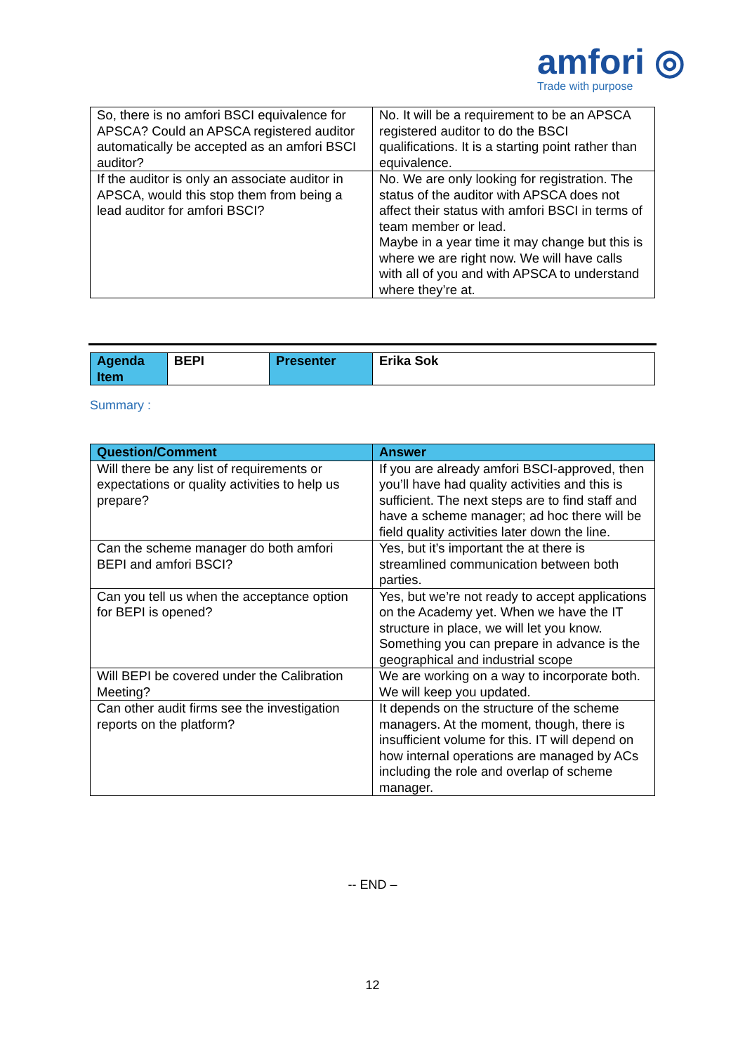amfori ◎
Trade with purpose
| So, there is no amfori BSCI equivalence for APSCA? Could an APSCA registered auditor automatically be accepted as an amfori BSCI auditor? | No. It will be a requirement to be an APSCA registered auditor to do the BSCI qualifications. It is a starting point rather than equivalence. |
| If the auditor is only an associate auditor in APSCA, would this stop them from being a lead auditor for amfori BSCI? | No. We are only looking for registration. The status of the auditor with APSCA does not affect their status with amfori BSCI in terms of team member or lead. Maybe in a year time it may change but this is where we are right now. We will have calls with all of you and with APSCA to understand where they’re at. |
| Agenda Item | BEPI | Presenter | Erika Sok |
Summary :
| Question/Comment | Answer |
| --- | --- |
| Will there be any list of requirements or expectations or quality activities to help us prepare? | If you are already amfori BSCI-approved, then you’ll have had quality activities and this is sufficient. The next steps are to find staff and have a scheme manager; ad hoc there will be field quality activities later down the line. |
| Can the scheme manager do both amfori BEPI and amfori BSCI? | Yes, but it’s important the at there is streamlined communication between both parties. |
| Can you tell us when the acceptance option for BEPI is opened? | Yes, but we’re not ready to accept applications on the Academy yet. When we have the IT structure in place, we will let you know. Something you can prepare in advance is the geographical and industrial scope |
| Will BEPI be covered under the Calibration Meeting? | We are working on a way to incorporate both. We will keep you updated. |
| Can other audit firms see the investigation reports on the platform? | It depends on the structure of the scheme managers. At the moment, though, there is insufficient volume for this. IT will depend on how internal operations are managed by ACs including the role and overlap of scheme manager. |
-- END –
12